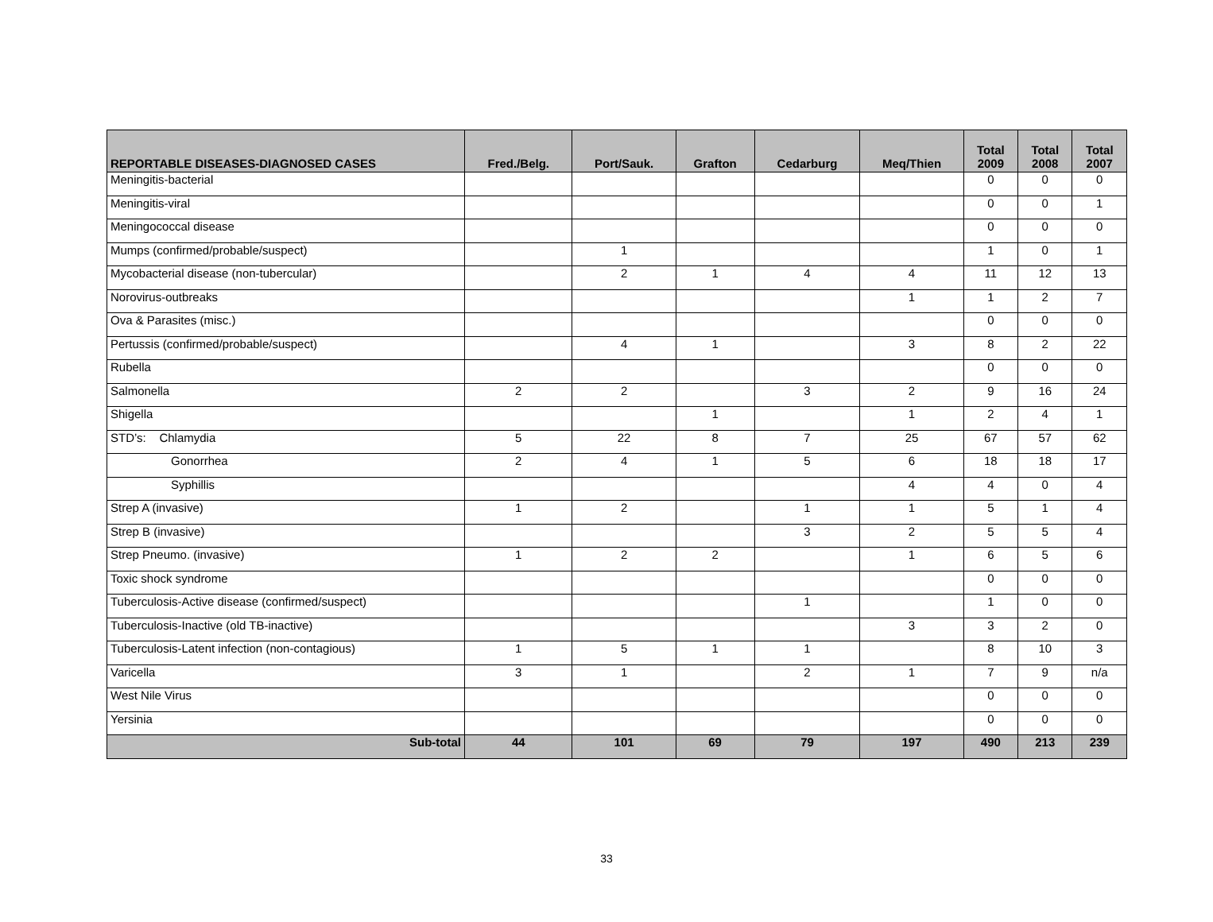| REPORTABLE DISEASES-DIAGNOSED CASES | Fred./Belg. | Port/Sauk. | Grafton | Cedarburg | Meq/Thien | Total 2009 | Total 2008 | Total 2007 |
| --- | --- | --- | --- | --- | --- | --- | --- | --- |
| Meningitis-bacterial | | | | | | 0 | 0 | 0 |
| Meningitis-viral | | | | | | 0 | 0 | 1 |
| Meningococcal disease | | | | | | 0 | 0 | 0 |
| Mumps (confirmed/probable/suspect) | | 1 | | | | 1 | 0 | 1 |
| Mycobacterial disease (non-tubercular) | | 2 | 1 | 4 | 4 | 11 | 12 | 13 |
| Norovirus-outbreaks | | | | | 1 | 1 | 2 | 7 |
| Ova & Parasites (misc.) | | | | | | 0 | 0 | 0 |
| Pertussis (confirmed/probable/suspect) | | 4 | 1 | | 3 | 8 | 2 | 22 |
| Rubella | | | | | | 0 | 0 | 0 |
| Salmonella | 2 | 2 | | 3 | 2 | 9 | 16 | 24 |
| Shigella | | | 1 | | 1 | 2 | 4 | 1 |
| STD’s: Chlamydia | 5 | 22 | 8 | 7 | 25 | 67 | 57 | 62 |
| Gonorrhea | 2 | 4 | 1 | 5 | 6 | 18 | 18 | 17 |
| Syphillis | | | | | 4 | 4 | 0 | 4 |
| Strep A (invasive) | 1 | 2 | | 1 | 1 | 5 | 1 | 4 |
| Strep B (invasive) | | | | 3 | 2 | 5 | 5 | 4 |
| Strep Pneumo. (invasive) | 1 | 2 | 2 | | 1 | 6 | 5 | 6 |
| Toxic shock syndrome | | | | | | 0 | 0 | 0 |
| Tuberculosis-Active disease (confirmed/suspect) | | | | 1 | | 1 | 0 | 0 |
| Tuberculosis-Inactive (old TB-inactive) | | | | | 3 | 3 | 2 | 0 |
| Tuberculosis-Latent infection (non-contagious) | 1 | 5 | 1 | 1 | | 8 | 10 | 3 |
| Varicella | 3 | 1 | | 2 | 1 | 7 | 9 | n/a |
| West Nile Virus | | | | | | 0 | 0 | 0 |
| Yersinia | | | | | | 0 | 0 | 0 |
| Sub-total | 44 | 101 | 69 | 79 | 197 | 490 | 213 | 239 |
33